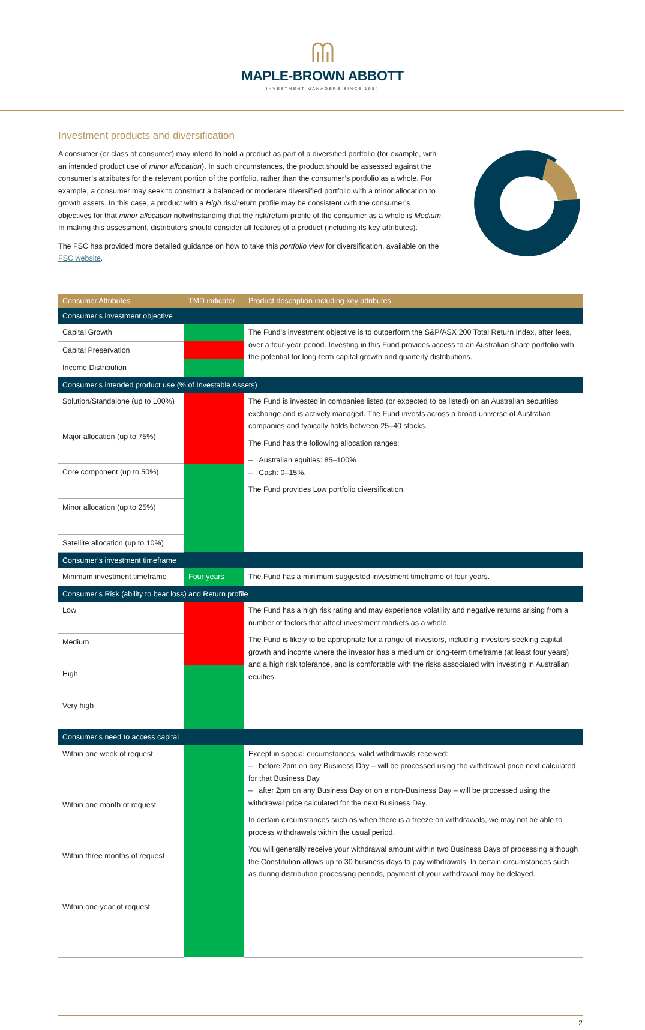MAPLE-BROWN ABBOTT
INVESTMENT MANAGERS SINCE 1984
Investment products and diversification
A consumer (or class of consumer) may intend to hold a product as part of a diversified portfolio (for example, with an intended product use of minor allocation). In such circumstances, the product should be assessed against the consumer’s attributes for the relevant portion of the portfolio, rather than the consumer’s portfolio as a whole. For example, a consumer may seek to construct a balanced or moderate diversified portfolio with a minor allocation to growth assets. In this case, a product with a High risk/return profile may be consistent with the consumer’s objectives for that minor allocation notwithstanding that the risk/return profile of the consumer as a whole is Medium. In making this assessment, distributors should consider all features of a product (including its key attributes).
The FSC has provided more detailed guidance on how to take this portfolio view for diversification, available on the FSC website.
| Consumer Attributes | TMD indicator | Product description including key attributes |
| --- | --- | --- |
| Consumer’s investment objective | | |
| Capital Growth | | The Fund’s investment objective is to outperform the S&P/ASX 200 Total Return Index, after fees, over a four-year period. Investing in this Fund provides access to an Australian share portfolio with the potential for long-term capital growth and quarterly distributions. |
| Capital Preservation | | |
| Income Distribution | | |
| Consumer’s intended product use (% of Investable Assets) | | |
| Solution/Standalone (up to 100%) | | The Fund is invested in companies listed (or expected to be listed) on an Australian securities exchange and is actively managed. The Fund invests across a broad universe of Australian companies and typically holds between 25–40 stocks. The Fund has the following allocation ranges: – Australian equities: 85–100% – Cash: 0–15%. The Fund provides Low portfolio diversification. |
| Major allocation (up to 75%) | | |
| Core component (up to 50%) | | |
| Minor allocation (up to 25%) | | |
| Satellite allocation (up to 10%) | | |
| Consumer’s investment timeframe | | |
| Minimum investment timeframe | Four years | The Fund has a minimum suggested investment timeframe of four years. |
| Consumer’s Risk (ability to bear loss) and Return profile | | |
| Low | | The Fund has a high risk rating and may experience volatility and negative returns arising from a number of factors that affect investment markets as a whole. The Fund is likely to be appropriate for a range of investors, including investors seeking capital growth and income where the investor has a medium or long-term timeframe (at least four years) and a high risk tolerance, and is comfortable with the risks associated with investing in Australian equities. |
| Medium | | |
| High | | |
| Very high | | |
| Consumer’s need to access capital | | |
| Within one week of request | | Except in special circumstances, valid withdrawals received: – before 2pm on any Business Day – will be processed using the withdrawal price next calculated for that Business Day – after 2pm on any Business Day or on a non-Business Day – will be processed using the withdrawal price calculated for the next Business Day. In certain circumstances such as when there is a freeze on withdrawals, we may not be able to process withdrawals within the usual period. You will generally receive your withdrawal amount within two Business Days of processing although the Constitution allows up to 30 business days to pay withdrawals. In certain circumstances such as during distribution processing periods, payment of your withdrawal may be delayed. |
| Within one month of request | | |
| Within three months of request | | |
| Within one year of request | | |
2